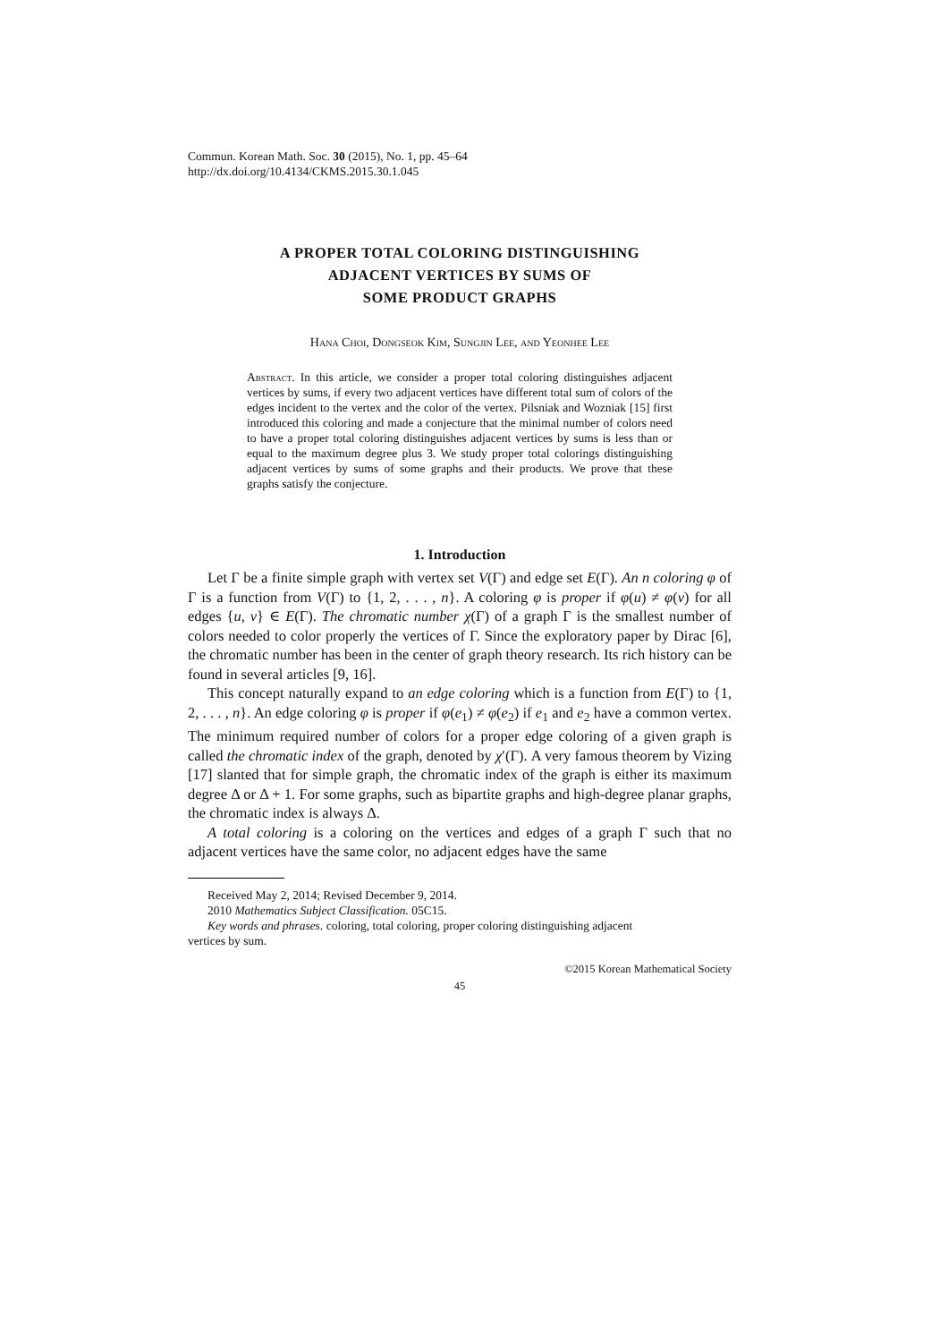Commun. Korean Math. Soc. 30 (2015), No. 1, pp. 45–64
http://dx.doi.org/10.4134/CKMS.2015.30.1.045
A PROPER TOTAL COLORING DISTINGUISHING
ADJACENT VERTICES BY SUMS OF
SOME PRODUCT GRAPHS
Hana Choi, Dongseok Kim, Sungjin Lee, and Yeonhee Lee
Abstract. In this article, we consider a proper total coloring distinguishes adjacent vertices by sums, if every two adjacent vertices have different total sum of colors of the edges incident to the vertex and the color of the vertex. Pilsniak and Wozniak [15] first introduced this coloring and made a conjecture that the minimal number of colors need to have a proper total coloring distinguishes adjacent vertices by sums is less than or equal to the maximum degree plus 3. We study proper total colorings distinguishing adjacent vertices by sums of some graphs and their products. We prove that these graphs satisfy the conjecture.
1. Introduction
Let Γ be a finite simple graph with vertex set V(Γ) and edge set E(Γ). An n coloring φ of Γ is a function from V(Γ) to {1, 2, . . . , n}. A coloring φ is proper if φ(u) ≠ φ(v) for all edges {u, v} ∈ E(Γ). The chromatic number χ(Γ) of a graph Γ is the smallest number of colors needed to color properly the vertices of Γ. Since the exploratory paper by Dirac [6], the chromatic number has been in the center of graph theory research. Its rich history can be found in several articles [9, 16].
This concept naturally expand to an edge coloring which is a function from E(Γ) to {1, 2, . . . , n}. An edge coloring φ is proper if φ(e<sub>1</sub>) ≠ φ(e<sub>2</sub>) if e<sub>1</sub> and e<sub>2</sub> have a common vertex. The minimum required number of colors for a proper edge coloring of a given graph is called the chromatic index of the graph, denoted by χ′(Γ). A very famous theorem by Vizing [17] slanted that for simple graph, the chromatic index of the graph is either its maximum degree Δ or Δ + 1. For some graphs, such as bipartite graphs and high-degree planar graphs, the chromatic index is always Δ.
A total coloring is a coloring on the vertices and edges of a graph Γ such that no adjacent vertices have the same color, no adjacent edges have the same
Received May 2, 2014; Revised December 9, 2014.
2010 Mathematics Subject Classification. 05C15.
Key words and phrases. coloring, total coloring, proper coloring distinguishing adjacent
vertices by sum.
©2015 Korean Mathematical Society
45